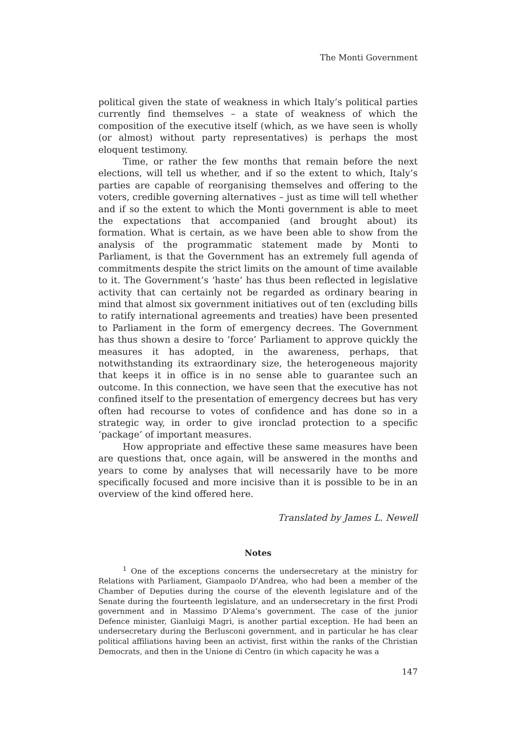The Monti Government
political given the state of weakness in which Italy’s political parties currently find themselves – a state of weakness of which the composition of the executive itself (which, as we have seen is wholly (or almost) without party representatives) is perhaps the most eloquent testimony.
Time, or rather the few months that remain before the next elections, will tell us whether, and if so the extent to which, Italy’s parties are capable of reorganising themselves and offering to the voters, credible governing alternatives – just as time will tell whether and if so the extent to which the Monti government is able to meet the expectations that accompanied (and brought about) its formation. What is certain, as we have been able to show from the analysis of the programmatic statement made by Monti to Parliament, is that the Government has an extremely full agenda of commitments despite the strict limits on the amount of time available to it. The Government’s ‘haste’ has thus been reflected in legislative activity that can certainly not be regarded as ordinary bearing in mind that almost six government initiatives out of ten (excluding bills to ratify international agreements and treaties) have been presented to Parliament in the form of emergency decrees. The Government has thus shown a desire to ‘force’ Parliament to approve quickly the measures it has adopted, in the awareness, perhaps, that notwithstanding its extraordinary size, the heterogeneous majority that keeps it in office is in no sense able to guarantee such an outcome. In this connection, we have seen that the executive has not confined itself to the presentation of emergency decrees but has very often had recourse to votes of confidence and has done so in a strategic way, in order to give ironclad protection to a specific ‘package’ of important measures.
How appropriate and effective these same measures have been are questions that, once again, will be answered in the months and years to come by analyses that will necessarily have to be more specifically focused and more incisive than it is possible to be in an overview of the kind offered here.
Translated by James L. Newell
Notes
<sup>1</sup> One of the exceptions concerns the undersecretary at the ministry for Relations with Parliament, Giampaolo D'Andrea, who had been a member of the Chamber of Deputies during the course of the eleventh legislature and of the Senate during the fourteenth legislature, and an undersecretary in the first Prodi government and in Massimo D’Alema’s government. The case of the junior Defence minister, Gianluigi Magri, is another partial exception. He had been an undersecretary during the Berlusconi government, and in particular he has clear political affiliations having been an activist, first within the ranks of the Christian Democrats, and then in the Unione di Centro (in which capacity he was a
147